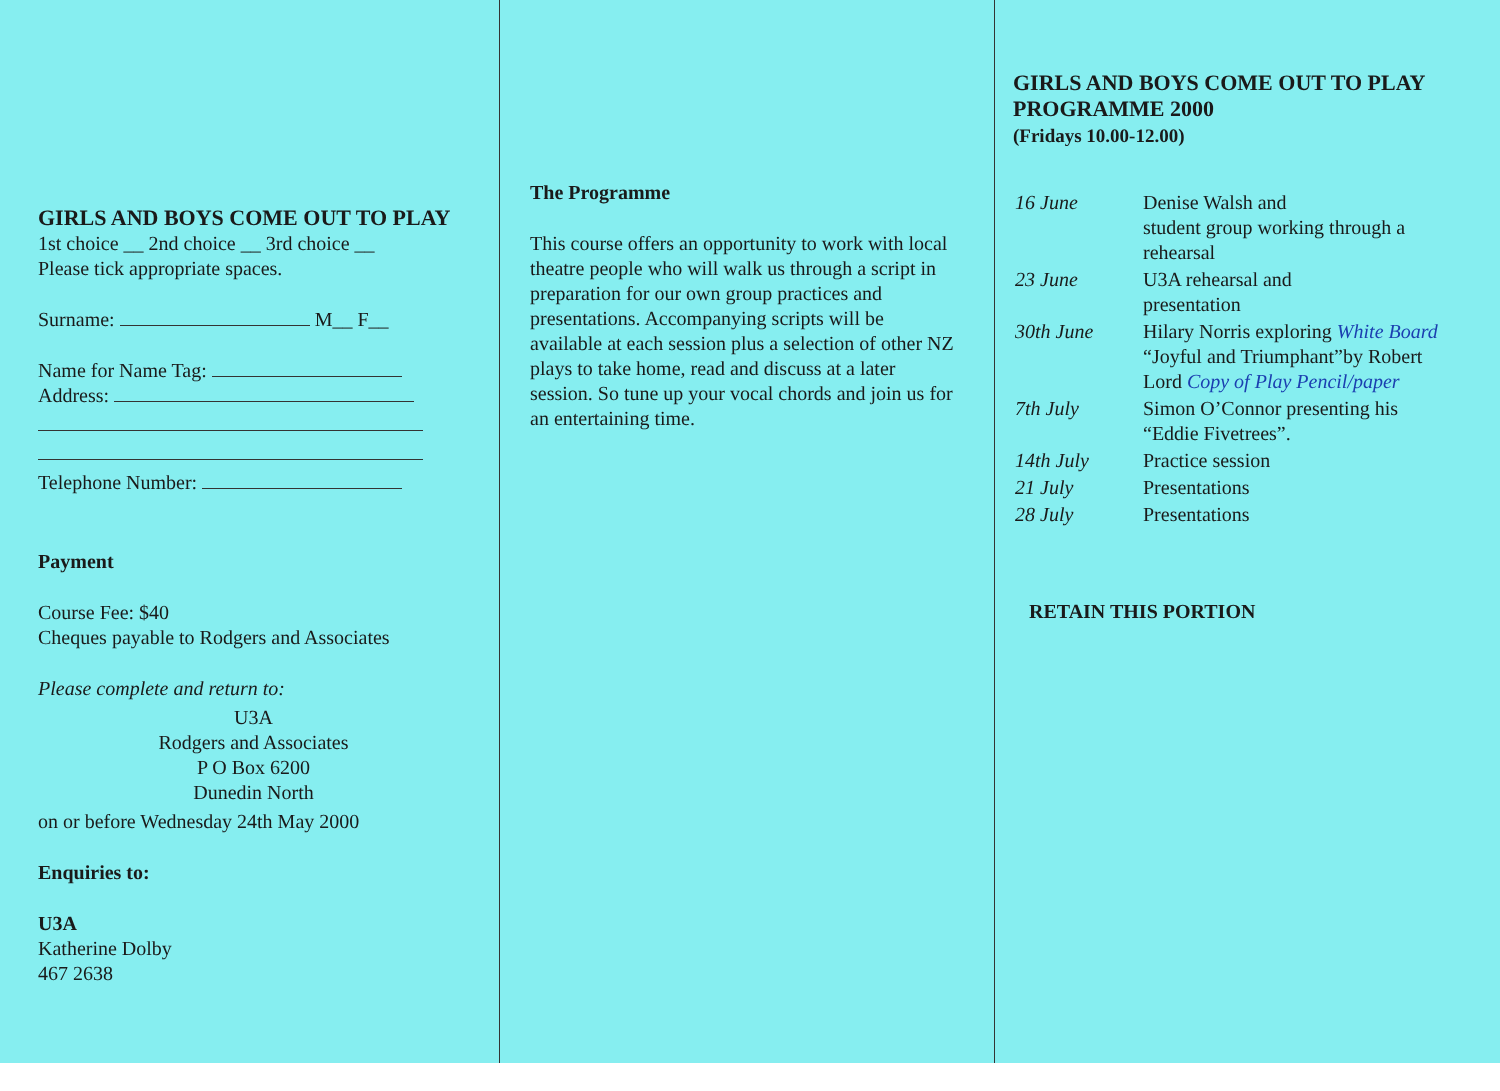GIRLS AND BOYS COME OUT TO PLAY
1st choice __ 2nd choice __ 3rd choice __
Please tick appropriate spaces.
Surname: M__ F__
Name for Name Tag:
Address:
Telephone Number:
Payment
Course Fee: $40
Cheques payable to Rodgers and Associates
Please complete and return to:
U3A
Rodgers and Associates
P O Box 6200
Dunedin North
on or before Wednesday 24th May 2000
Enquiries to:
U3A
Katherine Dolby
467 2638
The Programme
This course offers an opportunity to work with local theatre people who will walk us through a script in preparation for our own group practices and presentations. Accompanying scripts will be available at each session plus a selection of other NZ plays to take home, read and discuss at a later session. So tune up your vocal chords and join us for an entertaining time.
GIRLS AND BOYS COME OUT TO PLAY
PROGRAMME 2000
(Fridays 10.00-12.00)
| 16 June | Denise Walsh and student group working through a rehearsal |
| 23 June | U3A rehearsal and presentation |
| 30th June | Hilary Norris exploring White Board “Joyful and Triumphant”by Robert Lord Copy of Play Pencil/paper |
| 7th July | Simon O’Connor presenting his “Eddie Fivetrees”. |
| 14th July | Practice session |
| 21 July | Presentations |
| 28 July | Presentations |
RETAIN THIS PORTION